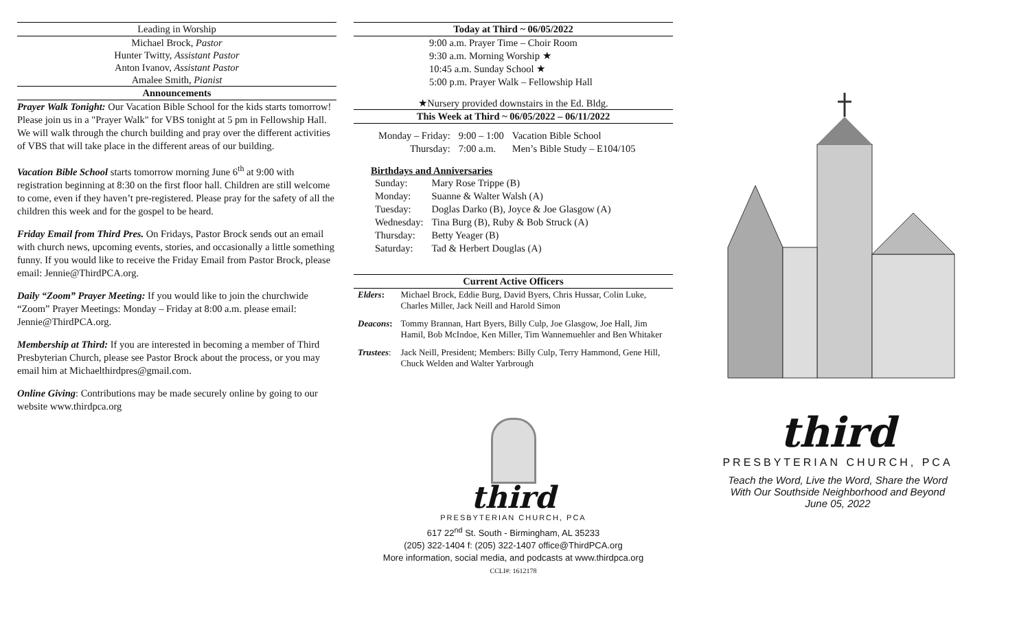Leading in Worship
Michael Brock, Pastor
Hunter Twitty, Assistant Pastor
Anton Ivanov, Assistant Pastor
Amalee Smith, Pianist
Announcements
Prayer Walk Tonight: Our Vacation Bible School for the kids starts tomorrow! Please join us in a "Prayer Walk" for VBS tonight at 5 pm in Fellowship Hall. We will walk through the church building and pray over the different activities of VBS that will take place in the different areas of our building.
Vacation Bible School starts tomorrow morning June 6<sup>th</sup> at 9:00 with registration beginning at 8:30 on the first floor hall. Children are still welcome to come, even if they haven’t pre-registered. Please pray for the safety of all the children this week and for the gospel to be heard.
Friday Email from Third Pres. On Fridays, Pastor Brock sends out an email with church news, upcoming events, stories, and occasionally a little something funny. If you would like to receive the Friday Email from Pastor Brock, please email: Jennie@ThirdPCA.org.
Daily “Zoom” Prayer Meeting: If you would like to join the churchwide “Zoom” Prayer Meetings: Monday – Friday at 8:00 a.m. please email: Jennie@ThirdPCA.org.
Membership at Third: If you are interested in becoming a member of Third Presbyterian Church, please see Pastor Brock about the process, or you may email him at Michaelthirdpres@gmail.com.
Online Giving: Contributions may be made securely online by going to our website www.thirdpca.org
Today at Third ~ 06/05/2022
9:00 a.m. Prayer Time – Choir Room
9:30 a.m. Morning Worship ★
10:45 a.m. Sunday School ★
5:00 p.m. Prayer Walk – Fellowship Hall
★Nursery provided downstairs in the Ed. Bldg.
This Week at Third ~ 06/05/2022 – 06/11/2022
| Monday – Friday: | 9:00 – 1:00 | Vacation Bible School |
| Thursday: | 7:00 a.m. | Men’s Bible Study – E104/105 |
Birthdays and Anniversaries
| Sunday: | Mary Rose Trippe (B) |
| Monday: | Suanne & Walter Walsh (A) |
| Tuesday: | Doglas Darko (B), Joyce & Joe Glasgow (A) |
| Wednesday: | Tina Burg (B), Ruby & Bob Struck (A) |
| Thursday: | Betty Yeager (B) |
| Saturday: | Tad & Herbert Douglas (A) |
Current Active Officers
| Elders : | Michael Brock, Eddie Burg, David Byers, Chris Hussar, Colin Luke, Charles Miller, Jack Neill and Harold Simon |
| Deacons : | Tommy Brannan, Hart Byers, Billy Culp, Joe Glasgow, Joe Hall, Jim Hamil, Bob McIndoe, Ken Miller, Tim Wannemuehler and Ben Whitaker |
| Trustees : | Jack Neill, President; Members: Billy Culp, Terry Hammond, Gene Hill, Chuck Welden and Walter Yarbrough |
third
PRESBYTERIAN CHURCH, PCA
617 22<sup>nd</sup> St. South - Birmingham, AL 35233
(205) 322-1404 f: (205) 322-1407 office@ThirdPCA.org
More information, social media, and podcasts at www.thirdpca.org
CCLI#: 1612178
third
PRESBYTERIAN CHURCH, PCA
Teach the Word, Live the Word, Share the Word
With Our Southside Neighborhood and Beyond
June 05, 2022